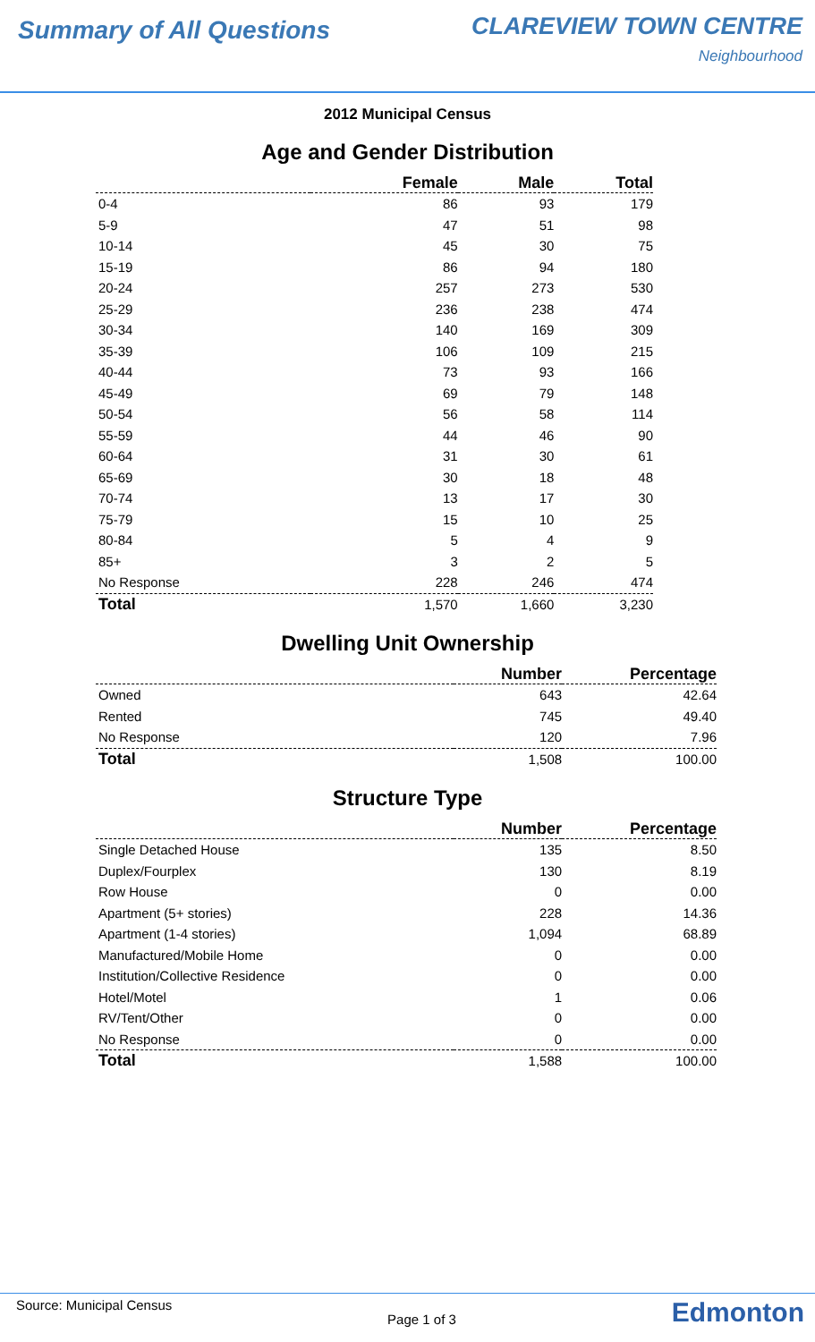Summary of All Questions
CLAREVIEW TOWN CENTRE
Neighbourhood
2012 Municipal Census
Age and Gender Distribution
| | Female | Male | Total |
| --- | --- | --- | --- |
| 0-4 | 86 | 93 | 179 |
| 5-9 | 47 | 51 | 98 |
| 10-14 | 45 | 30 | 75 |
| 15-19 | 86 | 94 | 180 |
| 20-24 | 257 | 273 | 530 |
| 25-29 | 236 | 238 | 474 |
| 30-34 | 140 | 169 | 309 |
| 35-39 | 106 | 109 | 215 |
| 40-44 | 73 | 93 | 166 |
| 45-49 | 69 | 79 | 148 |
| 50-54 | 56 | 58 | 114 |
| 55-59 | 44 | 46 | 90 |
| 60-64 | 31 | 30 | 61 |
| 65-69 | 30 | 18 | 48 |
| 70-74 | 13 | 17 | 30 |
| 75-79 | 15 | 10 | 25 |
| 80-84 | 5 | 4 | 9 |
| 85+ | 3 | 2 | 5 |
| No Response | 228 | 246 | 474 |
| Total | 1,570 | 1,660 | 3,230 |
Dwelling Unit Ownership
| | Number | Percentage |
| --- | --- | --- |
| Owned | 643 | 42.64 |
| Rented | 745 | 49.40 |
| No Response | 120 | 7.96 |
| Total | 1,508 | 100.00 |
Structure Type
| | Number | Percentage |
| --- | --- | --- |
| Single Detached House | 135 | 8.50 |
| Duplex/Fourplex | 130 | 8.19 |
| Row House | 0 | 0.00 |
| Apartment (5+ stories) | 228 | 14.36 |
| Apartment (1-4 stories) | 1,094 | 68.89 |
| Manufactured/Mobile Home | 0 | 0.00 |
| Institution/Collective Residence | 0 | 0.00 |
| Hotel/Motel | 1 | 0.06 |
| RV/Tent/Other | 0 | 0.00 |
| No Response | 0 | 0.00 |
| Total | 1,588 | 100.00 |
Source: Municipal Census Page 1 of 3 Edmonton